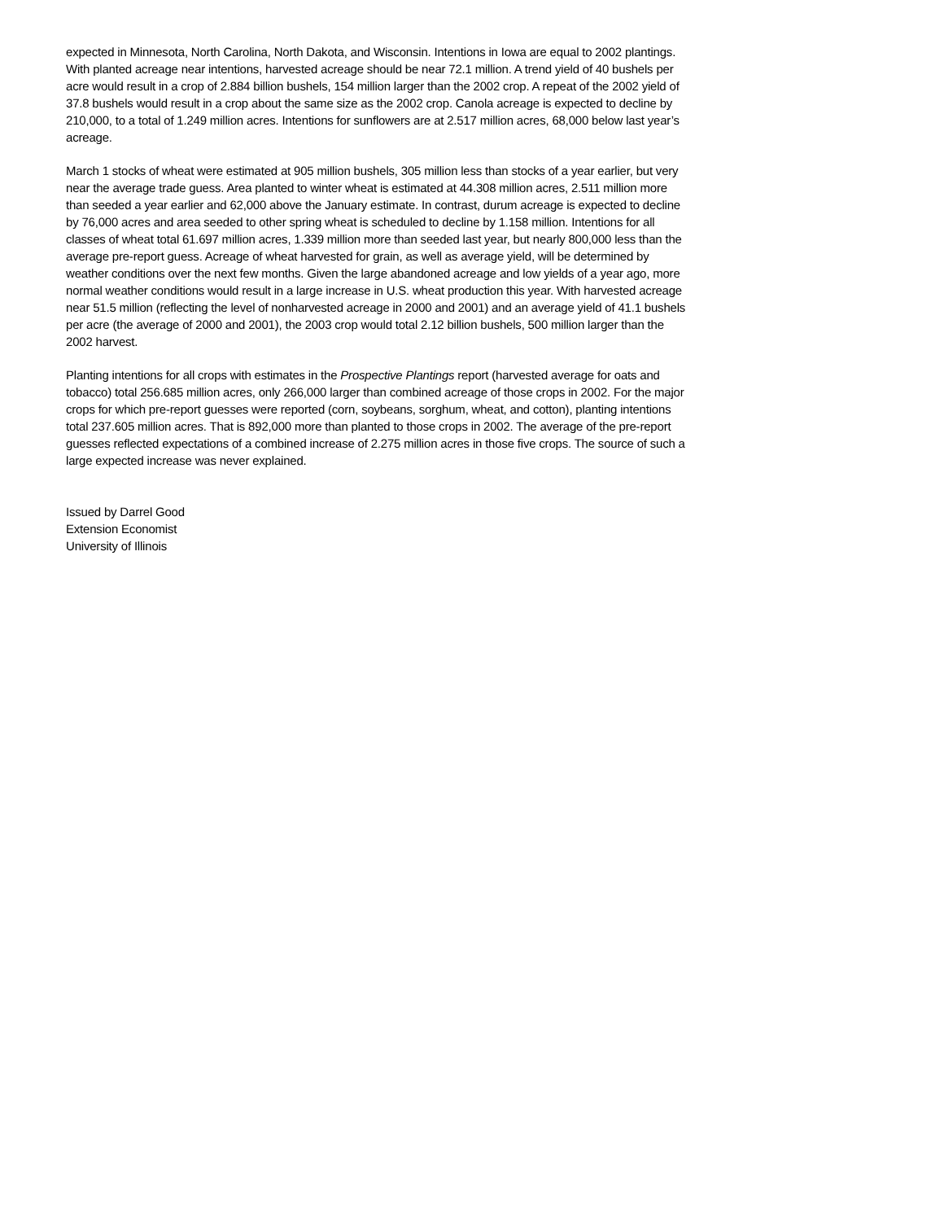expected in Minnesota, North Carolina, North Dakota, and Wisconsin. Intentions in Iowa are equal to 2002 plantings. With planted acreage near intentions, harvested acreage should be near 72.1 million. A trend yield of 40 bushels per acre would result in a crop of 2.884 billion bushels, 154 million larger than the 2002 crop. A repeat of the 2002 yield of 37.8 bushels would result in a crop about the same size as the 2002 crop. Canola acreage is expected to decline by 210,000, to a total of 1.249 million acres. Intentions for sunflowers are at 2.517 million acres, 68,000 below last year’s acreage.
March 1 stocks of wheat were estimated at 905 million bushels, 305 million less than stocks of a year earlier, but very near the average trade guess. Area planted to winter wheat is estimated at 44.308 million acres, 2.511 million more than seeded a year earlier and 62,000 above the January estimate. In contrast, durum acreage is expected to decline by 76,000 acres and area seeded to other spring wheat is scheduled to decline by 1.158 million. Intentions for all classes of wheat total 61.697 million acres, 1.339 million more than seeded last year, but nearly 800,000 less than the average pre-report guess. Acreage of wheat harvested for grain, as well as average yield, will be determined by weather conditions over the next few months. Given the large abandoned acreage and low yields of a year ago, more normal weather conditions would result in a large increase in U.S. wheat production this year. With harvested acreage near 51.5 million (reflecting the level of nonharvested acreage in 2000 and 2001) and an average yield of 41.1 bushels per acre (the average of 2000 and 2001), the 2003 crop would total 2.12 billion bushels, 500 million larger than the 2002 harvest.
Planting intentions for all crops with estimates in the Prospective Plantings report (harvested average for oats and tobacco) total 256.685 million acres, only 266,000 larger than combined acreage of those crops in 2002. For the major crops for which pre-report guesses were reported (corn, soybeans, sorghum, wheat, and cotton), planting intentions total 237.605 million acres. That is 892,000 more than planted to those crops in 2002. The average of the pre-report guesses reflected expectations of a combined increase of 2.275 million acres in those five crops. The source of such a large expected increase was never explained.
Issued by Darrel Good
Extension Economist
University of Illinois